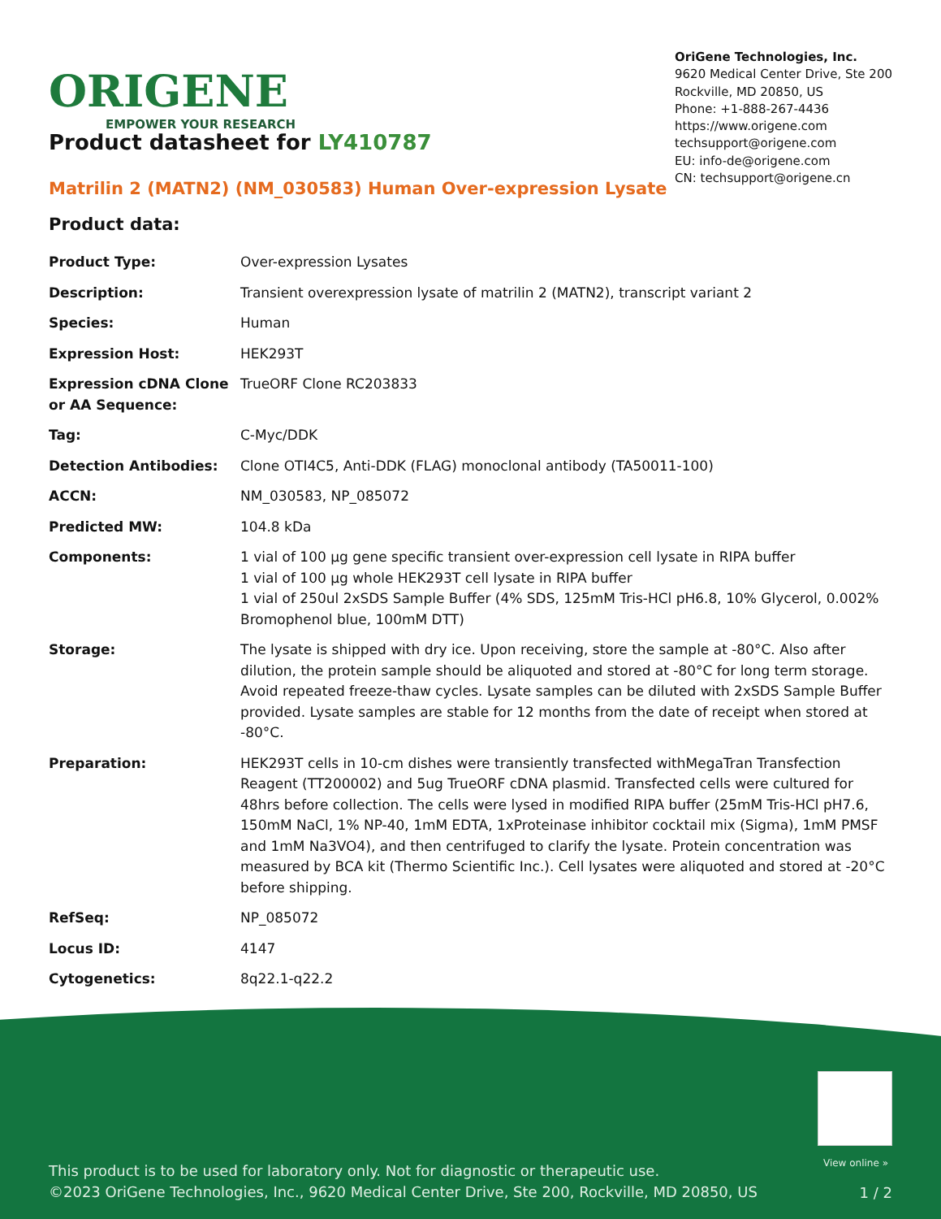ORIGENE
EMPOWER YOUR RESEARCH
OriGene Technologies, Inc.
9620 Medical Center Drive, Ste 200
Rockville, MD 20850, US
Phone: +1-888-267-4436
https://www.origene.com
techsupport@origene.com
EU: info-de@origene.com
CN: techsupport@origene.cn
Product datasheet for LY410787
Matrilin 2 (MATN2) (NM_030583) Human Over-expression Lysate
Product data:
| Product Type: | Over-expression Lysates |
| Description: | Transient overexpression lysate of matrilin 2 (MATN2), transcript variant 2 |
| Species: | Human |
| Expression Host: | HEK293T |
| Expression cDNA Clone or AA Sequence: | TrueORF Clone RC203833 |
| Tag: | C-Myc/DDK |
| Detection Antibodies: | Clone OTI4C5, Anti-DDK (FLAG) monoclonal antibody (TA50011-100) |
| ACCN: | NM_030583 , NP_085072 |
| Predicted MW: | 104.8 kDa |
| Components: | 1 vial of 100 µg gene specific transient over-expression cell lysate in RIPA buffer 1 vial of 100 µg whole HEK293T cell lysate in RIPA buffer 1 vial of 250ul 2xSDS Sample Buffer (4% SDS, 125mM Tris-HCl pH6.8, 10% Glycerol, 0.002% Bromophenol blue, 100mM DTT) |
| Storage: | The lysate is shipped with dry ice. Upon receiving, store the sample at -80°C. Also after dilution, the protein sample should be aliquoted and stored at -80°C for long term storage. Avoid repeated freeze-thaw cycles. Lysate samples can be diluted with 2xSDS Sample Buffer provided. Lysate samples are stable for 12 months from the date of receipt when stored at -80°C. |
| Preparation: | HEK293T cells in 10-cm dishes were transiently transfected with MegaTran Transfection Reagent (TT200002) and 5ug TrueORF cDNA plasmid. Transfected cells were cultured for 48hrs before collection. The cells were lysed in modified RIPA buffer (25mM Tris-HCl pH7.6, 150mM NaCl, 1% NP-40, 1mM EDTA, 1xProteinase inhibitor cocktail mix (Sigma), 1mM PMSF and 1mM Na3VO4), and then centrifuged to clarify the lysate. Protein concentration was measured by BCA kit (Thermo Scientific Inc.). Cell lysates were aliquoted and stored at -20°C before shipping. |
| RefSeq: | NP_085072 |
| Locus ID: | 4147 |
| Cytogenetics: | 8q22.1-q22.2 |
View online »
This product is to be used for laboratory only. Not for diagnostic or therapeutic use.
©2023 OriGene Technologies, Inc., 9620 Medical Center Drive, Ste 200, Rockville, MD 20850, US
1 / 2